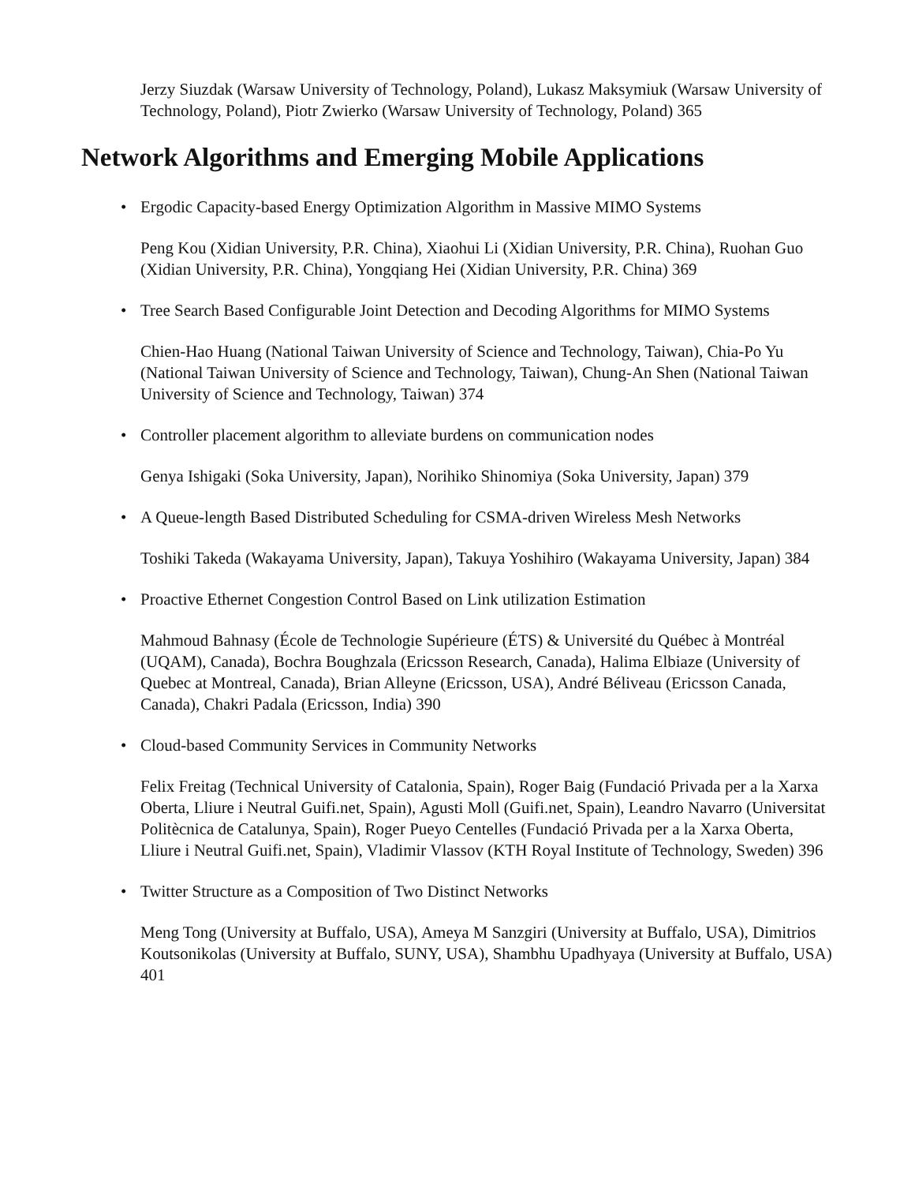Jerzy Siuzdak (Warsaw University of Technology, Poland), Lukasz Maksymiuk (Warsaw University of Technology, Poland), Piotr Zwierko (Warsaw University of Technology, Poland) 365
Network Algorithms and Emerging Mobile Applications
• Ergodic Capacity-based Energy Optimization Algorithm in Massive MIMO Systems
Peng Kou (Xidian University, P.R. China), Xiaohui Li (Xidian University, P.R. China), Ruohan Guo (Xidian University, P.R. China), Yongqiang Hei (Xidian University, P.R. China) 369
• Tree Search Based Configurable Joint Detection and Decoding Algorithms for MIMO Systems
Chien-Hao Huang (National Taiwan University of Science and Technology, Taiwan), Chia-Po Yu (National Taiwan University of Science and Technology, Taiwan), Chung-An Shen (National Taiwan University of Science and Technology, Taiwan) 374
• Controller placement algorithm to alleviate burdens on communication nodes
Genya Ishigaki (Soka University, Japan), Norihiko Shinomiya (Soka University, Japan) 379
• A Queue-length Based Distributed Scheduling for CSMA-driven Wireless Mesh Networks
Toshiki Takeda (Wakayama University, Japan), Takuya Yoshihiro (Wakayama University, Japan) 384
• Proactive Ethernet Congestion Control Based on Link utilization Estimation
Mahmoud Bahnasy (École de Technologie Supérieure (ÉTS) & Université du Québec à Montréal (UQAM), Canada), Bochra Boughzala (Ericsson Research, Canada), Halima Elbiaze (University of Quebec at Montreal, Canada), Brian Alleyne (Ericsson, USA), André Béliveau (Ericsson Canada, Canada), Chakri Padala (Ericsson, India) 390
• Cloud-based Community Services in Community Networks
Felix Freitag (Technical University of Catalonia, Spain), Roger Baig (Fundació Privada per a la Xarxa Oberta, Lliure i Neutral Guifi.net, Spain), Agusti Moll (Guifi.net, Spain), Leandro Navarro (Universitat Politècnica de Catalunya, Spain), Roger Pueyo Centelles (Fundació Privada per a la Xarxa Oberta, Lliure i Neutral Guifi.net, Spain), Vladimir Vlassov (KTH Royal Institute of Technology, Sweden) 396
• Twitter Structure as a Composition of Two Distinct Networks
Meng Tong (University at Buffalo, USA), Ameya M Sanzgiri (University at Buffalo, USA), Dimitrios Koutsonikolas (University at Buffalo, SUNY, USA), Shambhu Upadhyaya (University at Buffalo, USA) 401